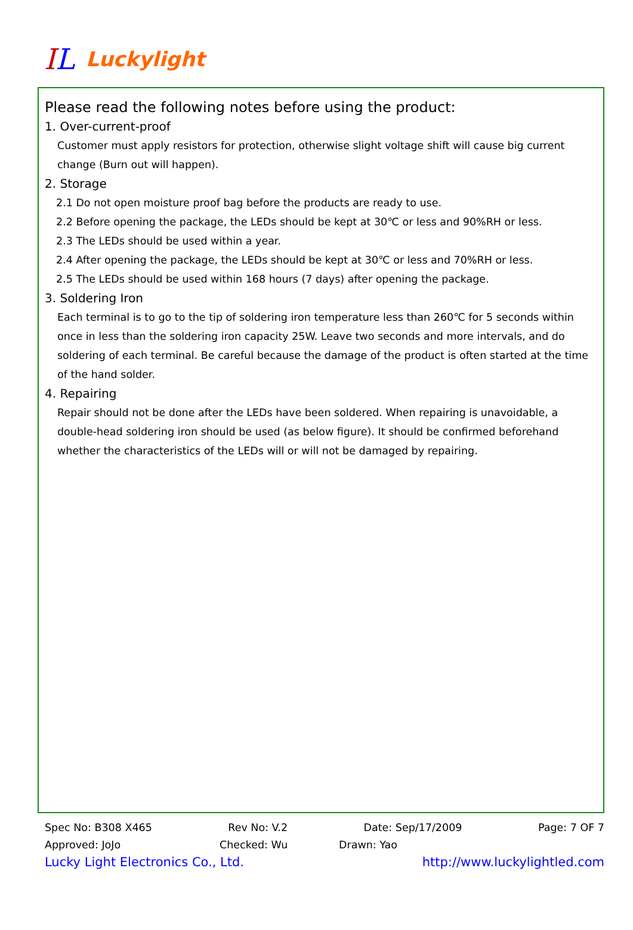IL
Luckylight
Please read the following notes before using the product:
1. Over-current-proof
Customer must apply resistors for protection, otherwise slight voltage shift will cause big current change (Burn out will happen).
2. Storage
2.1 Do not open moisture proof bag before the products are ready to use.
2.2 Before opening the package, the LEDs should be kept at 30℃ or less and 90%RH or less.
2.3 The LEDs should be used within a year.
2.4 After opening the package, the LEDs should be kept at 30℃ or less and 70%RH or less.
2.5 The LEDs should be used within 168 hours (7 days) after opening the package.
3. Soldering Iron
Each terminal is to go to the tip of soldering iron temperature less than 260℃ for 5 seconds within once in less than the soldering iron capacity 25W. Leave two seconds and more intervals, and do soldering of each terminal. Be careful because the damage of the product is often started at the time of the hand solder.
4. Repairing
Repair should not be done after the LEDs have been soldered. When repairing is unavoidable, a double-head soldering iron should be used (as below figure). It should be confirmed beforehand whether the characteristics of the LEDs will or will not be damaged by repairing.
Spec No: B308 X465 Rev No: V.2 Date: Sep/17/2009 Page: 7 OF 7
Approved: JoJo Checked: Wu Drawn: Yao
Lucky Light Electronics Co., Ltd. http://www.luckylightled.com